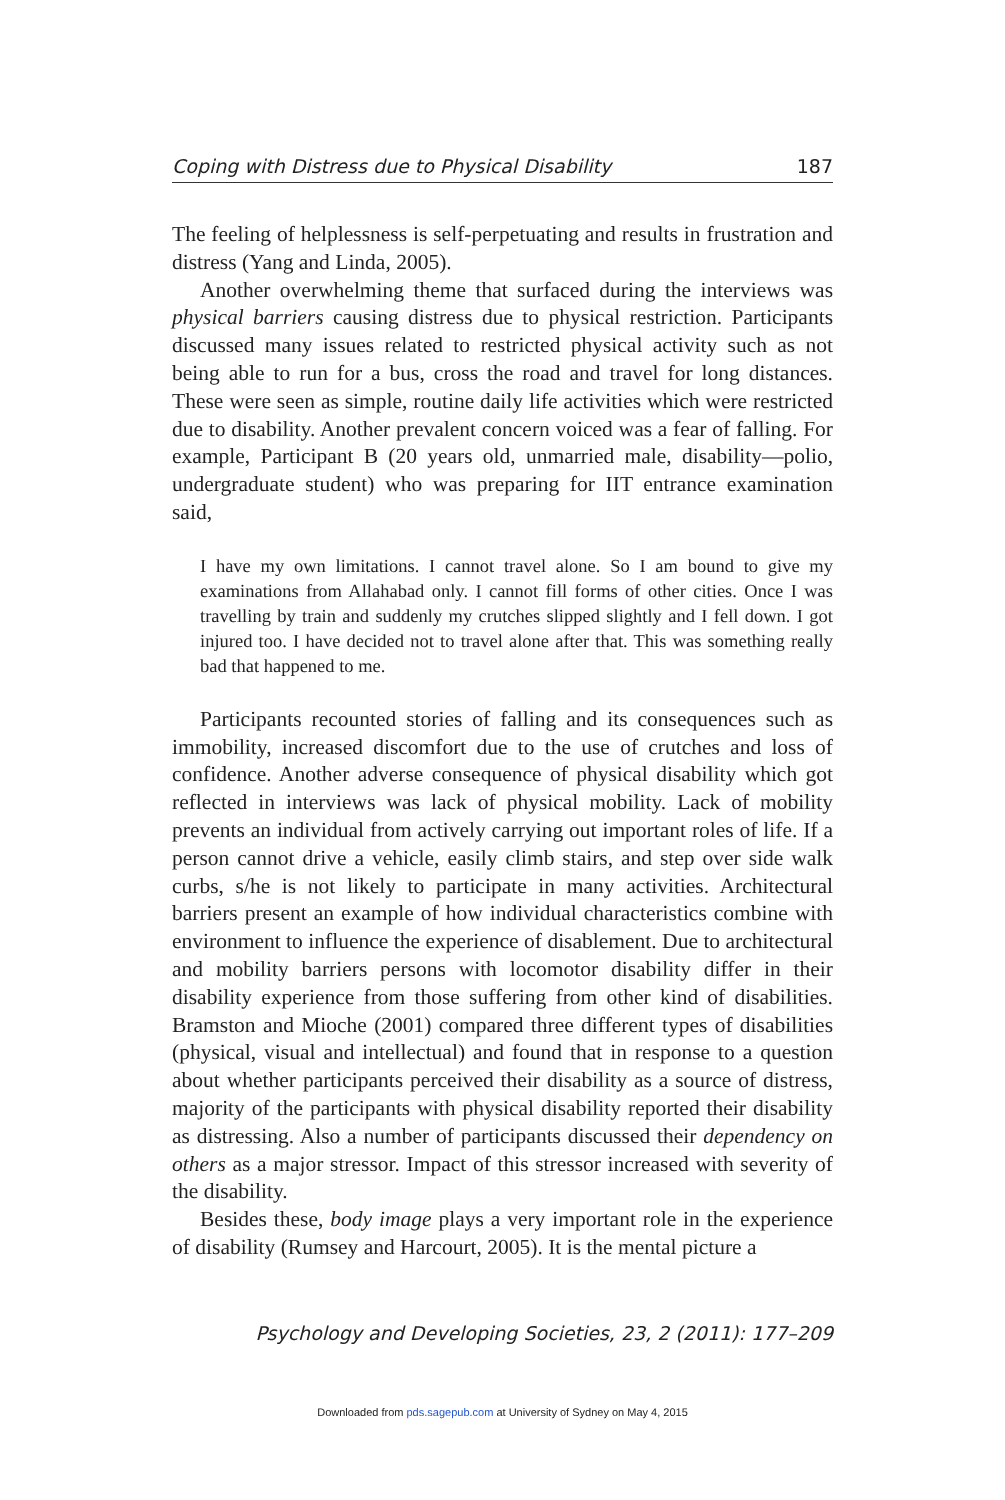Coping with Distress due to Physical Disability 187
The feeling of helplessness is self-perpetuating and results in frustration and distress (Yang and Linda, 2005).
Another overwhelming theme that surfaced during the interviews was physical barriers causing distress due to physical restriction. Participants discussed many issues related to restricted physical activity such as not being able to run for a bus, cross the road and travel for long distances. These were seen as simple, routine daily life activities which were restricted due to disability. Another prevalent concern voiced was a fear of falling. For example, Participant B (20 years old, unmarried male, disability—polio, undergraduate student) who was preparing for IIT entrance examination said,
I have my own limitations. I cannot travel alone. So I am bound to give my examinations from Allahabad only. I cannot fill forms of other cities. Once I was travelling by train and suddenly my crutches slipped slightly and I fell down. I got injured too. I have decided not to travel alone after that. This was something really bad that happened to me.
Participants recounted stories of falling and its consequences such as immobility, increased discomfort due to the use of crutches and loss of confidence. Another adverse consequence of physical disability which got reflected in interviews was lack of physical mobility. Lack of mobility prevents an individual from actively carrying out important roles of life. If a person cannot drive a vehicle, easily climb stairs, and step over side walk curbs, s/he is not likely to participate in many activities. Architectural barriers present an example of how individual characteristics combine with environment to influence the experience of disablement. Due to architectural and mobility barriers persons with locomotor disability differ in their disability experience from those suffering from other kind of disabilities. Bramston and Mioche (2001) compared three different types of disabilities (physical, visual and intellectual) and found that in response to a question about whether participants perceived their disability as a source of distress, majority of the participants with physical disability reported their disability as distressing. Also a number of participants discussed their dependency on others as a major stressor. Impact of this stressor increased with severity of the disability.
Besides these, body image plays a very important role in the experience of disability (Rumsey and Harcourt, 2005). It is the mental picture a
Psychology and Developing Societies, 23, 2 (2011): 177–209
Downloaded from pds.sagepub.com at University of Sydney on May 4, 2015